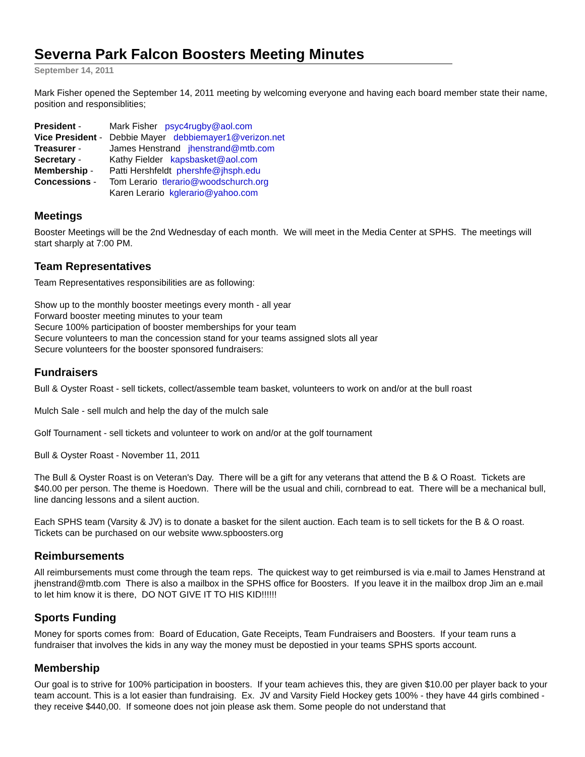Severna Park Falcon Boosters Meeting Minutes
September 14, 2011
Mark Fisher opened the September 14, 2011 meeting by welcoming everyone and having each board member state their name, position and responsiblities;
| President - | Mark Fisher psyc4rugby@aol.com |
| Vice President - | Debbie Mayer debbiemayer1@verizon.net |
| Treasurer - | James Henstrand jhenstrand@mtb.com |
| Secretary - | Kathy Fielder kapsbasket@aol.com |
| Membership - | Patti Hershfeldt phershfe@jhsph.edu |
| Concessions - | Tom Lerario tlerario@woodschurch.org |
| | Karen Lerario kglerario@yahoo.com |
Meetings
Booster Meetings will be the 2nd Wednesday of each month. We will meet in the Media Center at SPHS. The meetings will start sharply at 7:00 PM.
Team Representatives
Team Representatives responsibilities are as following:
Show up to the monthly booster meetings every month - all year
Forward booster meeting minutes to your team
Secure 100% participation of booster memberships for your team
Secure volunteers to man the concession stand for your teams assigned slots all year
Secure volunteers for the booster sponsored fundraisers:
Fundraisers
Bull & Oyster Roast - sell tickets, collect/assemble team basket, volunteers to work on and/or at the bull roast
Mulch Sale - sell mulch and help the day of the mulch sale
Golf Tournament - sell tickets and volunteer to work on and/or at the golf tournament
Bull & Oyster Roast - November 11, 2011
The Bull & Oyster Roast is on Veteran's Day. There will be a gift for any veterans that attend the B & O Roast. Tickets are $40.00 per person. The theme is Hoedown. There will be the usual and chili, cornbread to eat. There will be a mechanical bull, line dancing lessons and a silent auction.
Each SPHS team (Varsity & JV) is to donate a basket for the silent auction. Each team is to sell tickets for the B & O roast. Tickets can be purchased on our website www.spboosters.org
Reimbursements
All reimbursements must come through the team reps. The quickest way to get reimbursed is via e.mail to James Henstrand at jhenstrand@mtb.com There is also a mailbox in the SPHS office for Boosters. If you leave it in the mailbox drop Jim an e.mail to let him know it is there, DO NOT GIVE IT TO HIS KID!!!!!!
Sports Funding
Money for sports comes from: Board of Education, Gate Receipts, Team Fundraisers and Boosters. If your team runs a fundraiser that involves the kids in any way the money must be depostied in your teams SPHS sports account.
Membership
Our goal is to strive for 100% participation in boosters. If your team achieves this, they are given $10.00 per player back to your team account. This is a lot easier than fundraising. Ex. JV and Varsity Field Hockey gets 100% - they have 44 girls combined - they receive $440,00. If someone does not join please ask them. Some people do not understand that